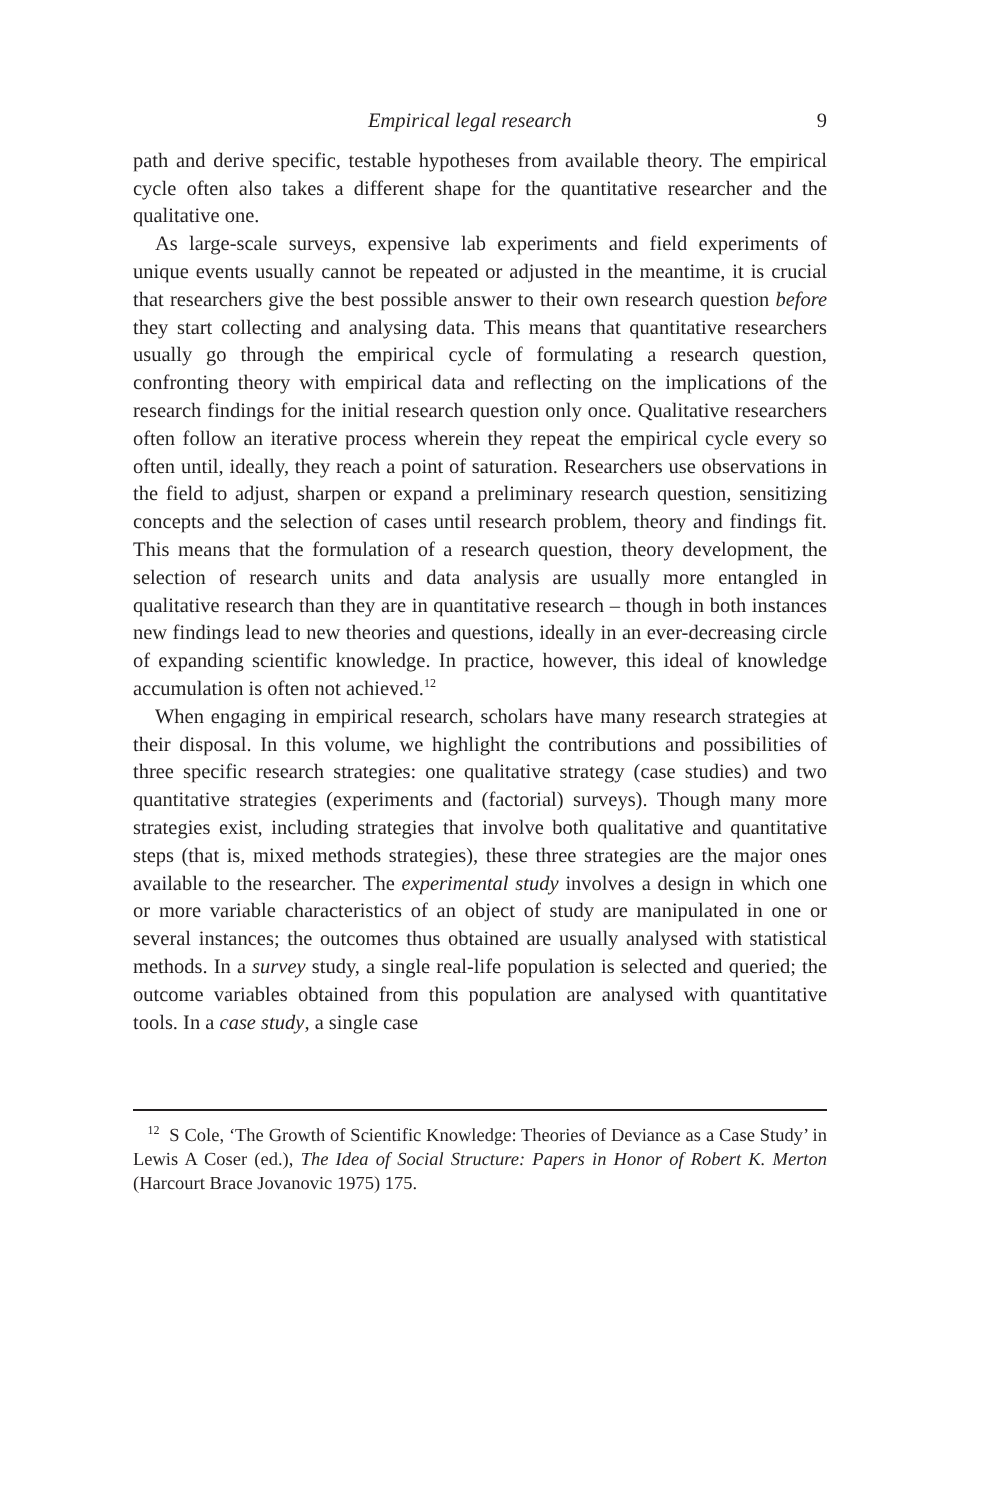Empirical legal research 9
path and derive specific, testable hypotheses from available theory. The empirical cycle often also takes a different shape for the quantitative researcher and the qualitative one.
As large-scale surveys, expensive lab experiments and field experiments of unique events usually cannot be repeated or adjusted in the meantime, it is crucial that researchers give the best possible answer to their own research question before they start collecting and analysing data. This means that quantitative researchers usually go through the empirical cycle of formulating a research question, confronting theory with empirical data and reflecting on the implications of the research findings for the initial research question only once. Qualitative researchers often follow an iterative process wherein they repeat the empirical cycle every so often until, ideally, they reach a point of saturation. Researchers use observations in the field to adjust, sharpen or expand a preliminary research question, sensitizing concepts and the selection of cases until research problem, theory and findings fit. This means that the formulation of a research question, theory development, the selection of research units and data analysis are usually more entangled in qualitative research than they are in quantitative research – though in both instances new findings lead to new theories and questions, ideally in an ever-decreasing circle of expanding scientific knowledge. In practice, however, this ideal of knowledge accumulation is often not achieved.<sup>12</sup>
When engaging in empirical research, scholars have many research strategies at their disposal. In this volume, we highlight the contributions and possibilities of three specific research strategies: one qualitative strategy (case studies) and two quantitative strategies (experiments and (factorial) surveys). Though many more strategies exist, including strategies that involve both qualitative and quantitative steps (that is, mixed methods strategies), these three strategies are the major ones available to the researcher. The experimental study involves a design in which one or more variable characteristics of an object of study are manipulated in one or several instances; the outcomes thus obtained are usually analysed with statistical methods. In a survey study, a single real-life population is selected and queried; the outcome variables obtained from this population are analysed with quantitative tools. In a case study, a single case
<sup>12</sup> S Cole, ‘The Growth of Scientific Knowledge: Theories of Deviance as a Case Study’ in Lewis A Coser (ed.), The Idea of Social Structure: Papers in Honor of Robert K. Merton (Harcourt Brace Jovanovic 1975) 175.